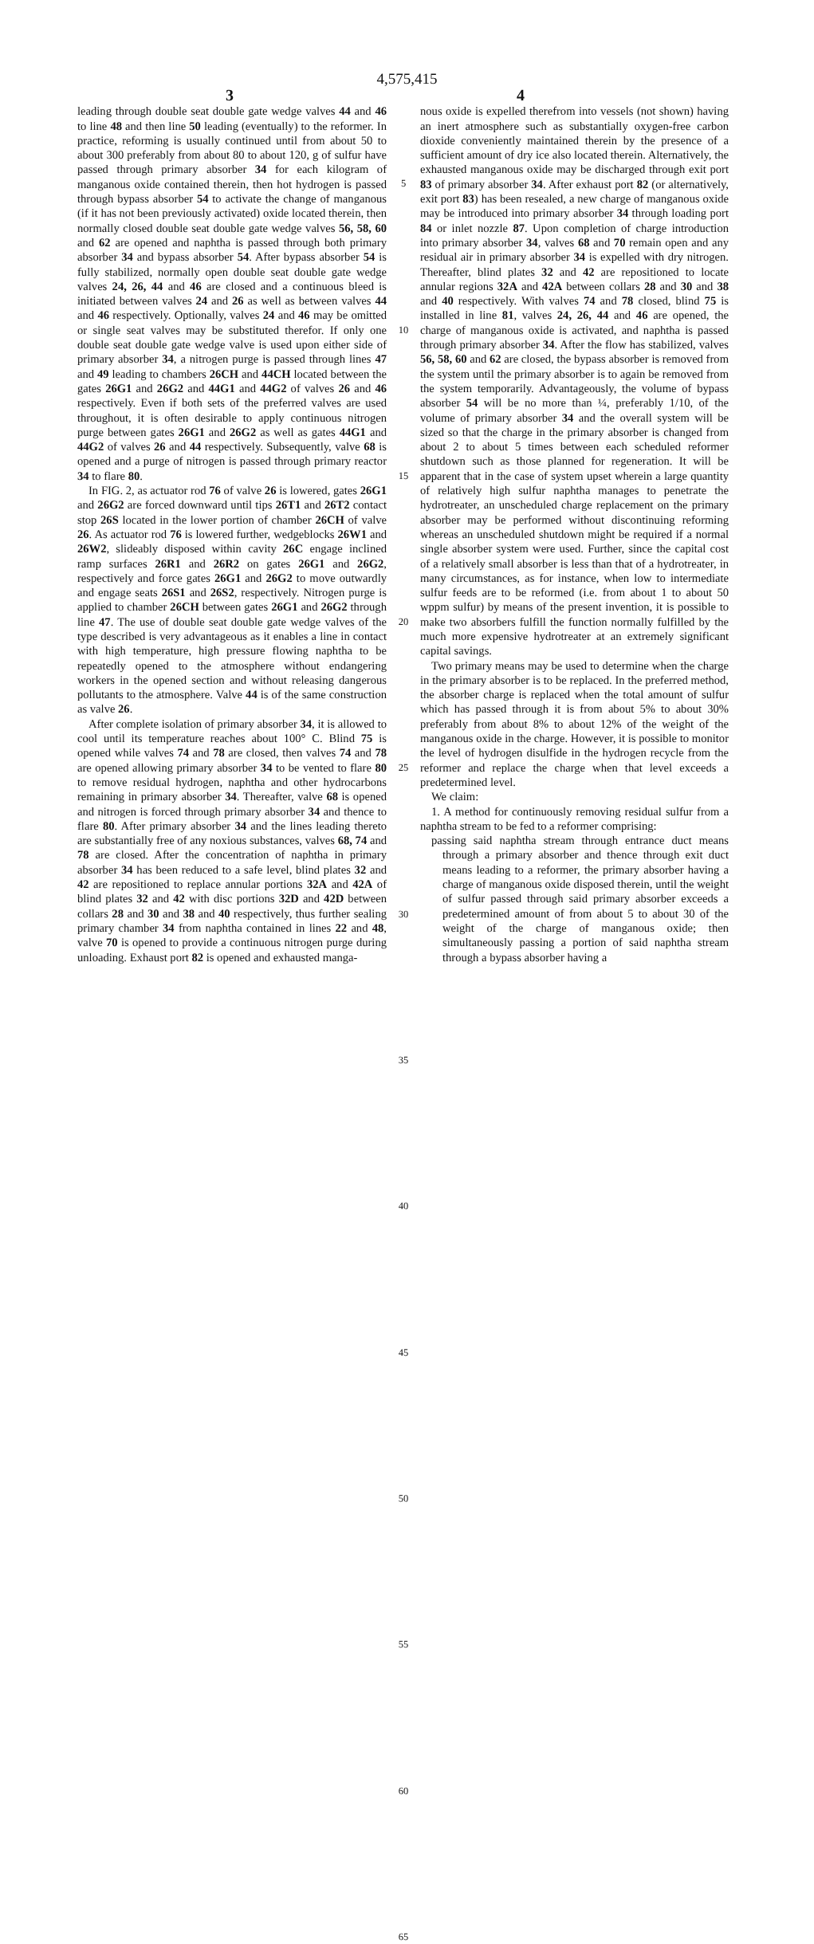4,575,415
3 4
leading through double seat double gate wedge valves 44 and 46 to line 48 and then line 50 leading (eventually) to the reformer. In practice, reforming is usually continued until from about 50 to about 300 preferably from about 80 to about 120, g of sulfur have passed through primary absorber 34 for each kilogram of manganous oxide contained therein, then hot hydrogen is passed through bypass absorber 54 to activate the change of manganous (if it has not been previously activated) oxide located therein, then normally closed double seat double gate wedge valves 56, 58, 60 and 62 are opened and naphtha is passed through both primary absorber 34 and bypass absorber 54. After bypass absorber 54 is fully stabilized, normally open double seat double gate wedge valves 24, 26, 44 and 46 are closed and a continuous bleed is initiated between valves 24 and 26 as well as between valves 44 and 46 respectively. Optionally, valves 24 and 46 may be omitted or single seat valves may be substituted therefor. If only one double seat double gate wedge valve is used upon either side of primary absorber 34, a nitrogen purge is passed through lines 47 and 49 leading to chambers 26CH and 44CH located between the gates 26G1 and 26G2 and 44G1 and 44G2 of valves 26 and 46 respectively. Even if both sets of the preferred valves are used throughout, it is often desirable to apply continuous nitrogen purge between gates 26G1 and 26G2 as well as gates 44G1 and 44G2 of valves 26 and 44 respectively. Subsequently, valve 68 is opened and a purge of nitrogen is passed through primary reactor 34 to flare 80.
In FIG. 2, as actuator rod 76 of valve 26 is lowered, gates 26G1 and 26G2 are forced downward until tips 26T1 and 26T2 contact stop 26S located in the lower portion of chamber 26CH of valve 26. As actuator rod 76 is lowered further, wedgeblocks 26W1 and 26W2, slideably disposed within cavity 26C engage inclined ramp surfaces 26R1 and 26R2 on gates 26G1 and 26G2, respectively and force gates 26G1 and 26G2 to move outwardly and engage seats 26S1 and 26S2, respectively. Nitrogen purge is applied to chamber 26CH between gates 26G1 and 26G2 through line 47. The use of double seat double gate wedge valves of the type described is very advantageous as it enables a line in contact with high temperature, high pressure flowing naphtha to be repeatedly opened to the atmosphere without endangering workers in the opened section and without releasing dangerous pollutants to the atmosphere. Valve 44 is of the same construction as valve 26.
After complete isolation of primary absorber 34, it is allowed to cool until its temperature reaches about 100° C. Blind 75 is opened while valves 74 and 78 are closed, then valves 74 and 78 are opened allowing primary absorber 34 to be vented to flare 80 to remove residual hydrogen, naphtha and other hydrocarbons remaining in primary absorber 34. Thereafter, valve 68 is opened and nitrogen is forced through primary absorber 34 and thence to flare 80. After primary absorber 34 and the lines leading thereto are substantially free of any noxious substances, valves 68, 74 and 78 are closed. After the concentration of naphtha in primary absorber 34 has been reduced to a safe level, blind plates 32 and 42 are repositioned to replace annular portions 32A and 42A of blind plates 32 and 42 with disc portions 32D and 42D between collars 28 and 30 and 38 and 40 respectively, thus further sealing primary chamber 34 from naphtha contained in lines 22 and 48, valve 70 is opened to provide a continuous nitrogen purge during unloading. Exhaust port 82 is opened and exhausted manga-
5
10
15
20
25
30
35
40
45
50
55
60
65
nous oxide is expelled therefrom into vessels (not shown) having an inert atmosphere such as substantially oxygen-free carbon dioxide conveniently maintained therein by the presence of a sufficient amount of dry ice also located therein. Alternatively, the exhausted manganous oxide may be discharged through exit port 83 of primary absorber 34. After exhaust port 82 (or alternatively, exit port 83) has been resealed, a new charge of manganous oxide may be introduced into primary absorber 34 through loading port 84 or inlet nozzle 87. Upon completion of charge introduction into primary absorber 34, valves 68 and 70 remain open and any residual air in primary absorber 34 is expelled with dry nitrogen. Thereafter, blind plates 32 and 42 are repositioned to locate annular regions 32A and 42A between collars 28 and 30 and 38 and 40 respectively. With valves 74 and 78 closed, blind 75 is installed in line 81, valves 24, 26, 44 and 46 are opened, the charge of manganous oxide is activated, and naphtha is passed through primary absorber 34. After the flow has stabilized, valves 56, 58, 60 and 62 are closed, the bypass absorber is removed from the system until the primary absorber is to again be removed from the system temporarily. Advantageously, the volume of bypass absorber 54 will be no more than ¼, preferably 1/10, of the volume of primary absorber 34 and the overall system will be sized so that the charge in the primary absorber is changed from about 2 to about 5 times between each scheduled reformer shutdown such as those planned for regeneration. It will be apparent that in the case of system upset wherein a large quantity of relatively high sulfur naphtha manages to penetrate the hydrotreater, an unscheduled charge replacement on the primary absorber may be performed without discontinuing reforming whereas an unscheduled shutdown might be required if a normal single absorber system were used. Further, since the capital cost of a relatively small absorber is less than that of a hydrotreater, in many circumstances, as for instance, when low to intermediate sulfur feeds are to be reformed (i.e. from about 1 to about 50 wppm sulfur) by means of the present invention, it is possible to make two absorbers fulfill the function normally fulfilled by the much more expensive hydrotreater at an extremely significant capital savings.
Two primary means may be used to determine when the charge in the primary absorber is to be replaced. In the preferred method, the absorber charge is replaced when the total amount of sulfur which has passed through it is from about 5% to about 30% preferably from about 8% to about 12% of the weight of the manganous oxide in the charge. However, it is possible to monitor the level of hydrogen disulfide in the hydrogen recycle from the reformer and replace the charge when that level exceeds a predetermined level.
We claim:
1. A method for continuously removing residual sulfur from a naphtha stream to be fed to a reformer comprising:
passing said naphtha stream through entrance duct means through a primary absorber and thence through exit duct means leading to a reformer, the primary absorber having a charge of manganous oxide disposed therein, until the weight of sulfur passed through said primary absorber exceeds a predetermined amount of from about 5 to about 30 of the weight of the charge of manganous oxide; then simultaneously passing a portion of said naphtha stream through a bypass absorber having a